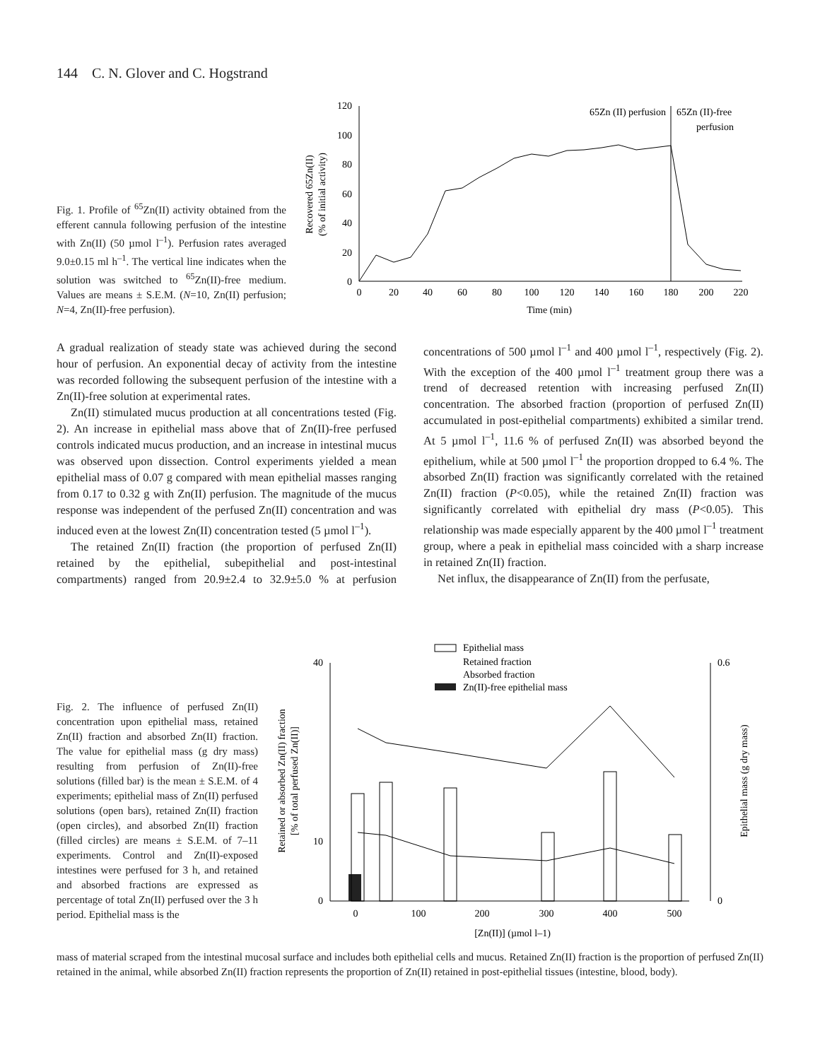144 C. N. Glover and C. Hogstrand
Fig. 1. Profile of <sup>65</sup>Zn(II) activity obtained from the efferent cannula following perfusion of the intestine with Zn(II) (50 µmol l<sup>–1</sup>). Perfusion rates averaged 9.0±0.15 ml h<sup>–1</sup>. The vertical line indicates when the solution was switched to <sup>65</sup>Zn(II)-free medium. Values are means ± S.E.M. (N=10, Zn(II) perfusion; N=4, Zn(II)-free perfusion).
0
20
40
60
80
100
120
0
20
40
60
80
100
120
140
160
180
200
220
Time (min)
Recovered 65Zn(II)
(% of initial activity)
65Zn (II) perfusion
65Zn (II)-free
perfusion
A gradual realization of steady state was achieved during the second hour of perfusion. An exponential decay of activity from the intestine was recorded following the subsequent perfusion of the intestine with a Zn(II)-free solution at experimental rates.
Zn(II) stimulated mucus production at all concentrations tested (Fig. 2). An increase in epithelial mass above that of Zn(II)-free perfused controls indicated mucus production, and an increase in intestinal mucus was observed upon dissection. Control experiments yielded a mean epithelial mass of 0.07 g compared with mean epithelial masses ranging from 0.17 to 0.32 g with Zn(II) perfusion. The magnitude of the mucus response was independent of the perfused Zn(II) concentration and was induced even at the lowest Zn(II) concentration tested (5 µmol l<sup>–1</sup>).
The retained Zn(II) fraction (the proportion of perfused Zn(II) retained by the epithelial, subepithelial and post-intestinal compartments) ranged from 20.9±2.4 to 32.9±5.0 % at perfusion concentrations of 500 µmol l<sup>–1</sup> and 400 µmol l<sup>–1</sup>, respectively (Fig. 2). With the exception of the 400 µmol l<sup>–1</sup> treatment group there was a trend of decreased retention with increasing perfused Zn(II) concentration. The absorbed fraction (proportion of perfused Zn(II) accumulated in post-epithelial compartments) exhibited a similar trend. At 5 µmol l<sup>–1</sup>, 11.6 % of perfused Zn(II) was absorbed beyond the epithelium, while at 500 µmol l<sup>–1</sup> the proportion dropped to 6.4 %. The absorbed Zn(II) fraction was significantly correlated with the retained Zn(II) fraction (P<0.05), while the retained Zn(II) fraction was significantly correlated with epithelial dry mass (P<0.05). This relationship was made especially apparent by the 400 µmol l<sup>–1</sup> treatment group, where a peak in epithelial mass coincided with a sharp increase in retained Zn(II) fraction.
Net influx, the disappearance of Zn(II) from the perfusate,
Fig. 2. The influence of perfused Zn(II) concentration upon epithelial mass, retained Zn(II) fraction and absorbed Zn(II) fraction. The value for epithelial mass (g dry mass) resulting from perfusion of Zn(II)-free solutions (filled bar) is the mean ± S.E.M. of 4 experiments; epithelial mass of Zn(II) perfused solutions (open bars), retained Zn(II) fraction (open circles), and absorbed Zn(II) fraction (filled circles) are means ± S.E.M. of 7–11 experiments. Control and Zn(II)-exposed intestines were perfused for 3 h, and retained and absorbed fractions are expressed as percentage of total Zn(II) perfused over the 3 h period. Epithelial mass is the
Epithelial mass
Retained fraction
Absorbed fraction
Zn(II)-free epithelial mass
40
10
0
0.6
0
0
100
200
300
400
500
[Zn(II)] (µmol l–1)
Retained or absorbed Zn(II) fraction
[% of total perfused Zn(II)]
Epithelial mass (g dry mass)
mass of material scraped from the intestinal mucosal surface and includes both epithelial cells and mucus. Retained Zn(II) fraction is the proportion of perfused Zn(II) retained in the animal, while absorbed Zn(II) fraction represents the proportion of Zn(II) retained in post-epithelial tissues (intestine, blood, body).